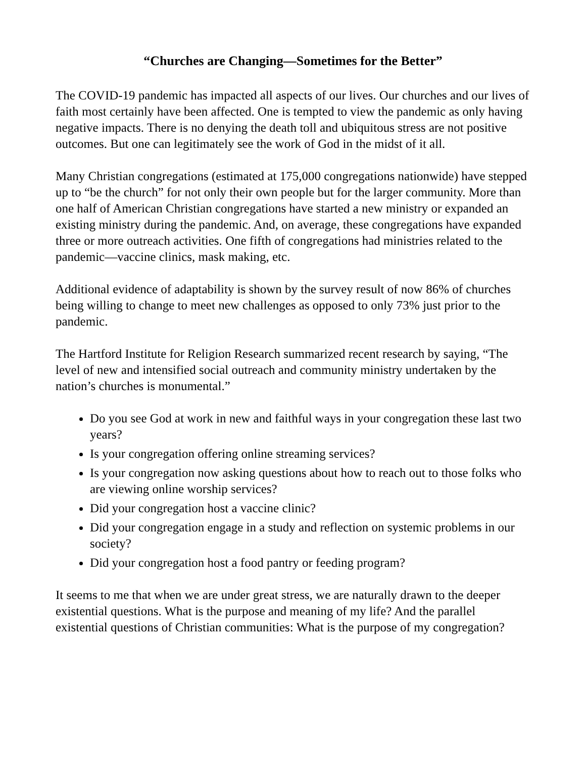“Churches are Changing—Sometimes for the Better”
The COVID-19 pandemic has impacted all aspects of our lives. Our churches and our lives of faith most certainly have been affected. One is tempted to view the pandemic as only having negative impacts. There is no denying the death toll and ubiquitous stress are not positive outcomes. But one can legitimately see the work of God in the midst of it all.
Many Christian congregations (estimated at 175,000 congregations nationwide) have stepped up to “be the church” for not only their own people but for the larger community. More than one half of American Christian congregations have started a new ministry or expanded an existing ministry during the pandemic. And, on average, these congregations have expanded three or more outreach activities. One fifth of congregations had ministries related to the pandemic—vaccine clinics, mask making, etc.
Additional evidence of adaptability is shown by the survey result of now 86% of churches being willing to change to meet new challenges as opposed to only 73% just prior to the pandemic.
The Hartford Institute for Religion Research summarized recent research by saying, “The level of new and intensified social outreach and community ministry undertaken by the nation’s churches is monumental.”
Do you see God at work in new and faithful ways in your congregation these last two years?
Is your congregation offering online streaming services?
Is your congregation now asking questions about how to reach out to those folks who are viewing online worship services?
Did your congregation host a vaccine clinic?
Did your congregation engage in a study and reflection on systemic problems in our society?
Did your congregation host a food pantry or feeding program?
It seems to me that when we are under great stress, we are naturally drawn to the deeper existential questions. What is the purpose and meaning of my life? And the parallel existential questions of Christian communities: What is the purpose of my congregation?